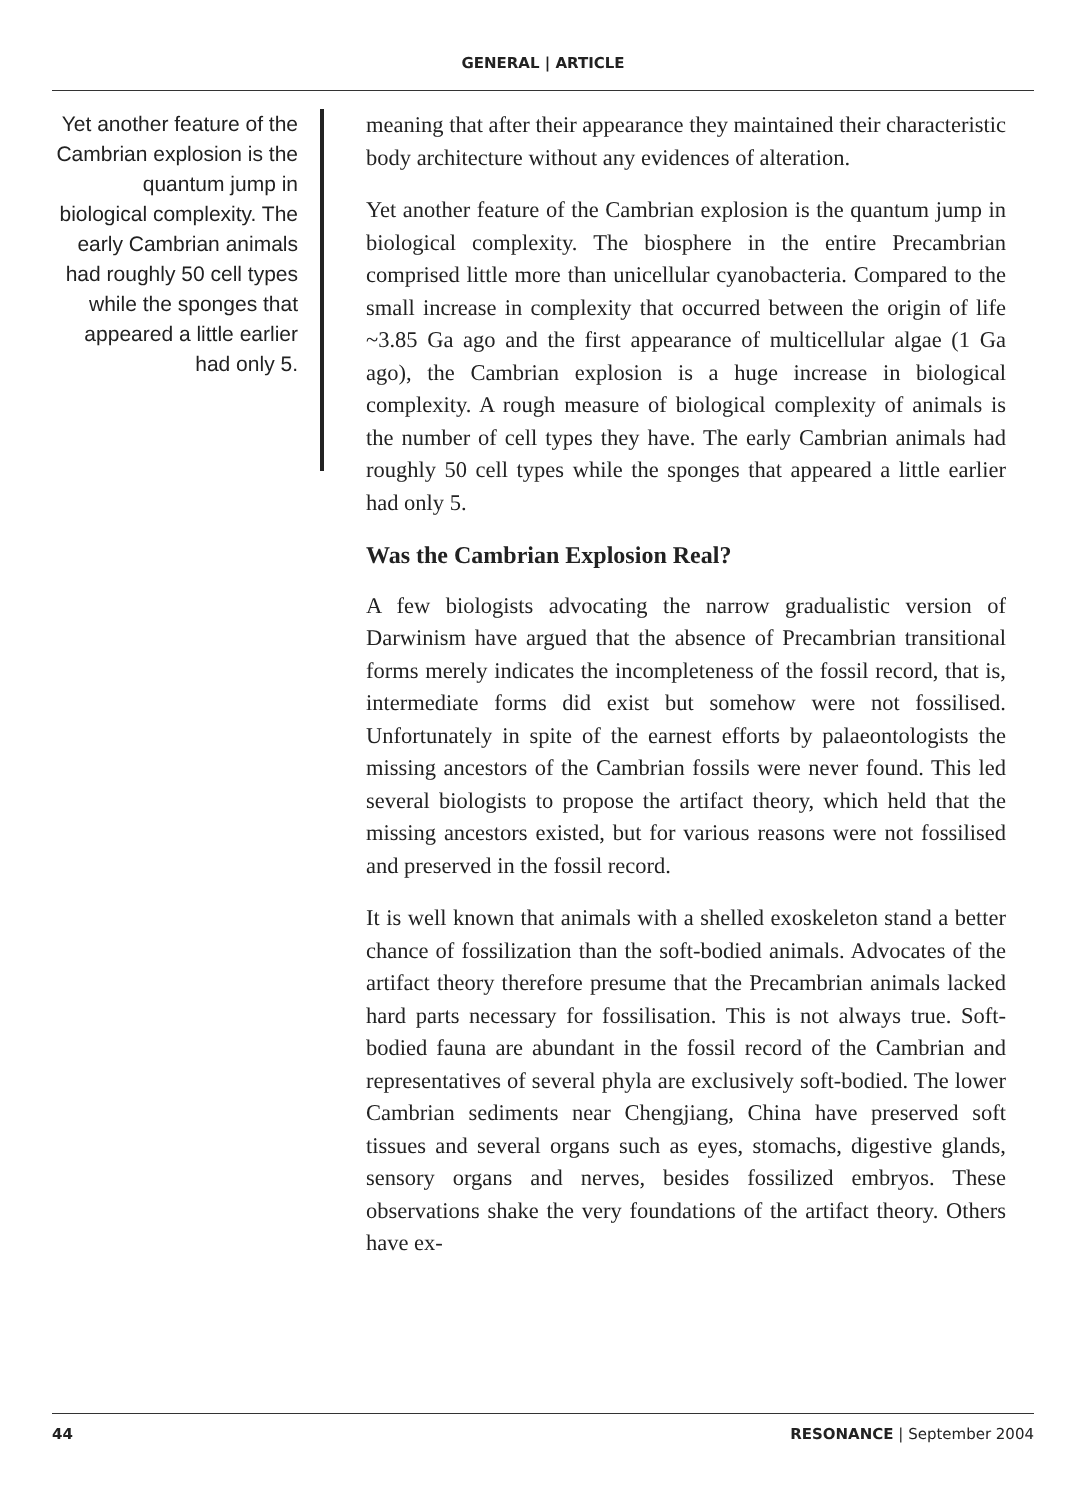GENERAL | ARTICLE
Yet another feature of the Cambrian explosion is the quantum jump in biological complexity. The early Cambrian animals had roughly 50 cell types while the sponges that appeared a little earlier had only 5.
meaning that after their appearance they maintained their characteristic body architecture without any evidences of alteration.
Yet another feature of the Cambrian explosion is the quantum jump in biological complexity. The biosphere in the entire Precambrian comprised little more than unicellular cyanobacteria. Compared to the small increase in complexity that occurred between the origin of life ~3.85 Ga ago and the first appearance of multicellular algae (1 Ga ago), the Cambrian explosion is a huge increase in biological complexity. A rough measure of biological complexity of animals is the number of cell types they have. The early Cambrian animals had roughly 50 cell types while the sponges that appeared a little earlier had only 5.
Was the Cambrian Explosion Real?
A few biologists advocating the narrow gradualistic version of Darwinism have argued that the absence of Precambrian transitional forms merely indicates the incompleteness of the fossil record, that is, intermediate forms did exist but somehow were not fossilised. Unfortunately in spite of the earnest efforts by palaeontologists the missing ancestors of the Cambrian fossils were never found. This led several biologists to propose the artifact theory, which held that the missing ancestors existed, but for various reasons were not fossilised and preserved in the fossil record.
It is well known that animals with a shelled exoskeleton stand a better chance of fossilization than the soft-bodied animals. Advocates of the artifact theory therefore presume that the Precambrian animals lacked hard parts necessary for fossilisation. This is not always true. Soft-bodied fauna are abundant in the fossil record of the Cambrian and representatives of several phyla are exclusively soft-bodied. The lower Cambrian sediments near Chengjiang, China have preserved soft tissues and several organs such as eyes, stomachs, digestive glands, sensory organs and nerves, besides fossilized embryos. These observations shake the very foundations of the artifact theory. Others have ex-
44 RESONANCE | September 2004